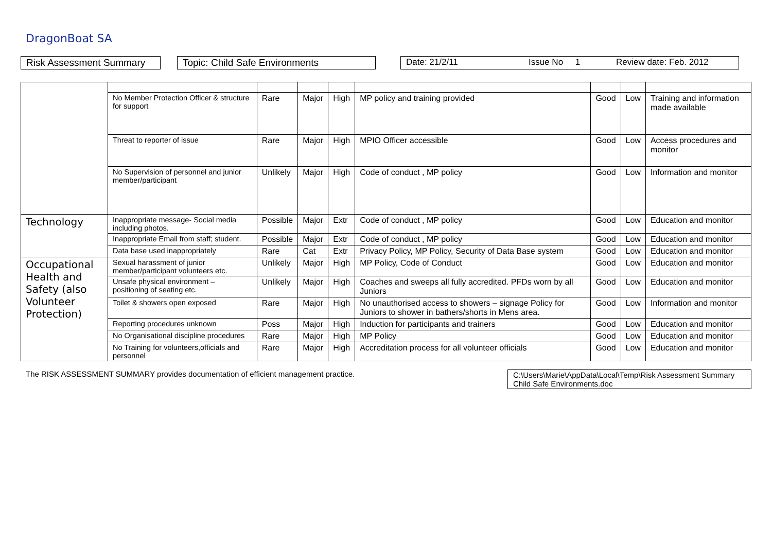DragonBoat SA
Risk Assessment Summary
Topic: Child Safe Environments Date: 21/2/11 Issue No 1 Review date: Feb. 2012
| | No Member Protection Officer & structure for support | Rare | Major | High | MP policy and training provided | Good | Low | Training and information made available |
| | Threat to reporter of issue | Rare | Major | High | MPIO Officer accessible | Good | Low | Access procedures and monitor |
| | No Supervision of personnel and junior member/participant | Unlikely | Major | High | Code of conduct , MP policy | Good | Low | Information and monitor |
| Technology | Inappropriate message- Social media including photos. | Possible | Major | Extr | Code of conduct , MP policy | Good | Low | Education and monitor |
| | Inappropriate Email from staff; student. | Possible | Major | Extr | Code of conduct , MP policy | Good | Low | Education and monitor |
| | Data base used inappropriately | Rare | Cat | Extr | Privacy Policy, MP Policy, Security of Data Base system | Good | Low | Education and monitor |
| Occupational Health and Safety (also Volunteer Protection) | Sexual harassment of junior member/participant volunteers etc. | Unlikely | Major | High | MP Policy, Code of Conduct | Good | Low | Education and monitor |
| | Unsafe physical environment – positioning of seating etc. | Unlikely | Major | High | Coaches and sweeps all fully accredited. PFDs worn by all Juniors | Good | Low | Education and monitor |
| | Toilet & showers open exposed | Rare | Major | High | No unauthorised access to showers – signage Policy for Juniors to shower in bathers/shorts in Mens area. | Good | Low | Information and monitor |
| | Reporting procedures unknown | Poss | Major | High | Induction for participants and trainers | Good | Low | Education and monitor |
| | No Organisational discipline procedures | Rare | Major | High | MP Policy | Good | Low | Education and monitor |
| | No Training for volunteers,officials and personnel | Rare | Major | High | Accreditation process for all volunteer officials | Good | Low | Education and monitor |
The RISK ASSESSMENT SUMMARY provides documentation of efficient management practice.
C:\Users\Marie\AppData\Local\Temp\Risk Assessment Summary Child Safe Environments.doc